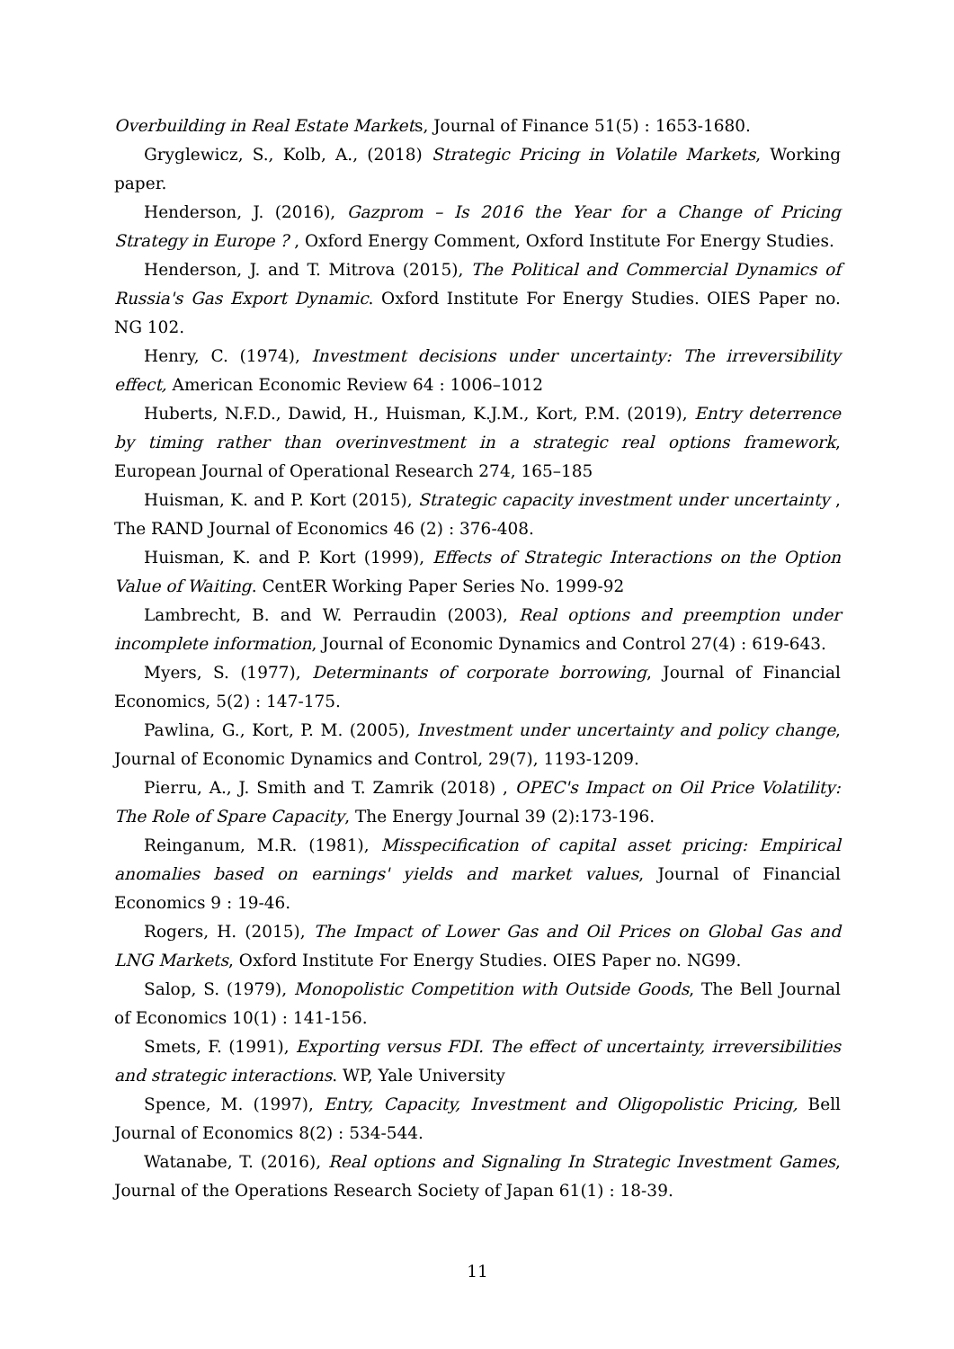Overbuilding in Real Estate Markets, Journal of Finance 51(5) : 1653-1680.
Gryglewicz, S., Kolb, A., (2018) Strategic Pricing in Volatile Markets, Working paper.
Henderson, J. (2016), Gazprom – Is 2016 the Year for a Change of Pricing Strategy in Europe ? , Oxford Energy Comment, Oxford Institute For Energy Studies.
Henderson, J. and T. Mitrova (2015), The Political and Commercial Dynamics of Russia's Gas Export Dynamic. Oxford Institute For Energy Studies. OIES Paper no. NG 102.
Henry, C. (1974), Investment decisions under uncertainty: The irreversibility effect, American Economic Review 64 : 1006–1012
Huberts, N.F.D., Dawid, H., Huisman, K.J.M., Kort, P.M. (2019), Entry deterrence by timing rather than overinvestment in a strategic real options framework, European Journal of Operational Research 274, 165–185
Huisman, K. and P. Kort (2015), Strategic capacity investment under uncertainty , The RAND Journal of Economics 46 (2) : 376-408.
Huisman, K. and P. Kort (1999), Effects of Strategic Interactions on the Option Value of Waiting. CentER Working Paper Series No. 1999-92
Lambrecht, B. and W. Perraudin (2003), Real options and preemption under incomplete information, Journal of Economic Dynamics and Control 27(4) : 619-643.
Myers, S. (1977), Determinants of corporate borrowing, Journal of Financial Economics, 5(2) : 147-175.
Pawlina, G., Kort, P. M. (2005), Investment under uncertainty and policy change, Journal of Economic Dynamics and Control, 29(7), 1193-1209.
Pierru, A., J. Smith and T. Zamrik (2018) , OPEC's Impact on Oil Price Volatility: The Role of Spare Capacity, The Energy Journal 39 (2):173-196.
Reinganum, M.R. (1981), Misspecification of capital asset pricing: Empirical anomalies based on earnings' yields and market values, Journal of Financial Economics 9 : 19-46.
Rogers, H. (2015), The Impact of Lower Gas and Oil Prices on Global Gas and LNG Markets, Oxford Institute For Energy Studies. OIES Paper no. NG99.
Salop, S. (1979), Monopolistic Competition with Outside Goods, The Bell Journal of Economics 10(1) : 141-156.
Smets, F. (1991), Exporting versus FDI. The effect of uncertainty, irreversibilities and strategic interactions. WP, Yale University
Spence, M. (1997), Entry, Capacity, Investment and Oligopolistic Pricing, Bell Journal of Economics 8(2) : 534-544.
Watanabe, T. (2016), Real options and Signaling In Strategic Investment Games, Journal of the Operations Research Society of Japan 61(1) : 18-39.
11